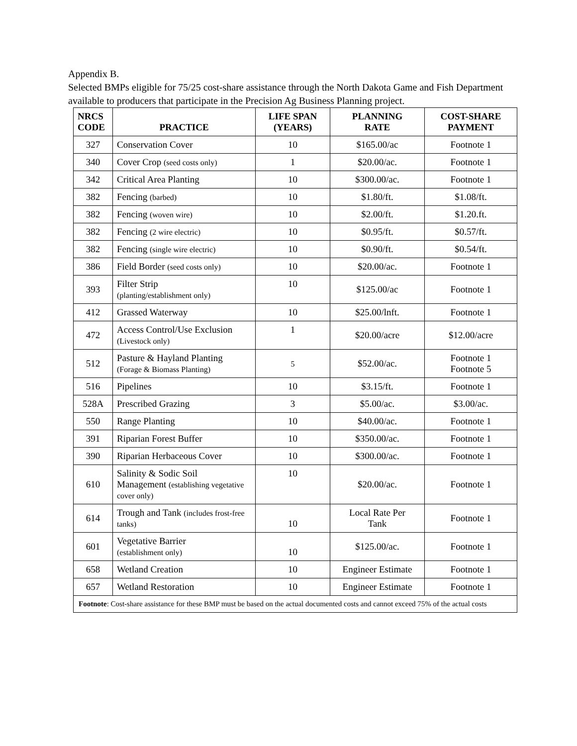Appendix B.
Selected BMPs eligible for 75/25 cost-share assistance through the North Dakota Game and Fish Department available to producers that participate in the Precision Ag Business Planning project.
| NRCS CODE | PRACTICE | LIFE SPAN (YEARS) | PLANNING RATE | COST-SHARE PAYMENT |
| --- | --- | --- | --- | --- |
| 327 | Conservation Cover | 10 | $165.00/ac | Footnote 1 |
| 340 | Cover Crop (seed costs only) | 1 | $20.00/ac. | Footnote 1 |
| 342 | Critical Area Planting | 10 | $300.00/ac. | Footnote 1 |
| 382 | Fencing (barbed) | 10 | $1.80/ft. | $1.08/ft. |
| 382 | Fencing (woven wire) | 10 | $2.00/ft. | $1.20.ft. |
| 382 | Fencing (2 wire electric) | 10 | $0.95/ft. | $0.57/ft. |
| 382 | Fencing (single wire electric) | 10 | $0.90/ft. | $0.54/ft. |
| 386 | Field Border (seed costs only) | 10 | $20.00/ac. | Footnote 1 |
| 393 | Filter Strip (planting/establishment only) | 10 | $125.00/ac | Footnote 1 |
| 412 | Grassed Waterway | 10 | $25.00/lnft. | Footnote 1 |
| 472 | Access Control/Use Exclusion (Livestock only) | 1 | $20.00/acre | $12.00/acre |
| 512 | Pasture & Hayland Planting (Forage & Biomass Planting) | 5 | $52.00/ac. | Footnote 1 Footnote 5 |
| 516 | Pipelines | 10 | $3.15/ft. | Footnote 1 |
| 528A | Prescribed Grazing | 3 | $5.00/ac. | $3.00/ac. |
| 550 | Range Planting | 10 | $40.00/ac. | Footnote 1 |
| 391 | Riparian Forest Buffer | 10 | $350.00/ac. | Footnote 1 |
| 390 | Riparian Herbaceous Cover | 10 | $300.00/ac. | Footnote 1 |
| 610 | Salinity & Sodic Soil Management (establishing vegetative cover only) | 10 | $20.00/ac. | Footnote 1 |
| 614 | Trough and Tank (includes frost-free tanks) | 10 | Local Rate Per Tank | Footnote 1 |
| 601 | Vegetative Barrier (establishment only) | 10 | $125.00/ac. | Footnote 1 |
| 658 | Wetland Creation | 10 | Engineer Estimate | Footnote 1 |
| 657 | Wetland Restoration | 10 | Engineer Estimate | Footnote 1 |
| Footnote : Cost-share assistance for these BMP must be based on the actual documented costs and cannot exceed 75% of the actual costs | | | | |